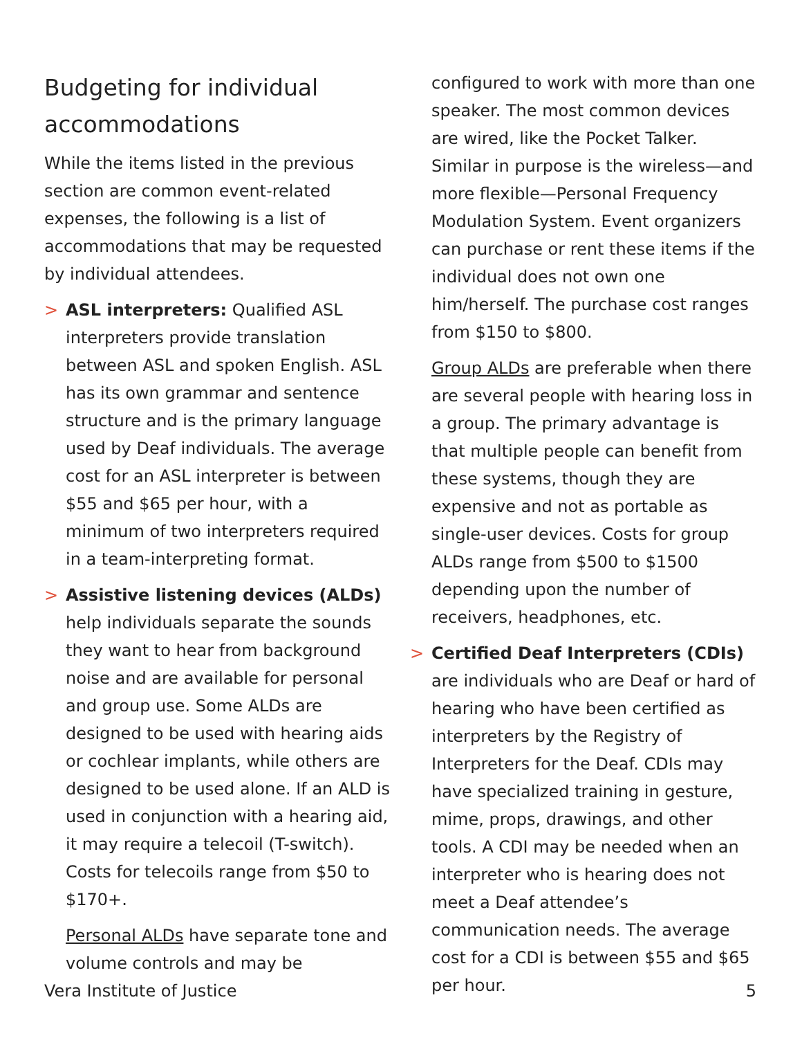Budgeting for individual accommodations
While the items listed in the previous section are common event-related expenses, the following is a list of accommodations that may be requested by individual attendees.
> ASL interpreters: Qualified ASL interpreters provide translation between ASL and spoken English. ASL has its own grammar and sentence structure and is the primary language used by Deaf individuals. The average cost for an ASL interpreter is between $55 and $65 per hour, with a minimum of two interpreters required in a team-interpreting format.
> Assistive listening devices (ALDs) help individuals separate the sounds they want to hear from background noise and are available for personal and group use. Some ALDs are designed to be used with hearing aids or cochlear implants, while others are designed to be used alone. If an ALD is used in conjunction with a hearing aid, it may require a telecoil (T-switch). Costs for telecoils range from $50 to $170+.
Personal ALDs have separate tone and volume controls and may be
configured to work with more than one speaker. The most common devices are wired, like the Pocket Talker. Similar in purpose is the wireless—and more flexible—Personal Frequency Modulation System. Event organizers can purchase or rent these items if the individual does not own one him/herself. The purchase cost ranges from $150 to $800.
Group ALDs are preferable when there are several people with hearing loss in a group. The primary advantage is that multiple people can benefit from these systems, though they are expensive and not as portable as single-user devices. Costs for group ALDs range from $500 to $1500 depending upon the number of receivers, headphones, etc.
> Certified Deaf Interpreters (CDIs) are individuals who are Deaf or hard of hearing who have been certified as interpreters by the Registry of Interpreters for the Deaf. CDIs may have specialized training in gesture, mime, props, drawings, and other tools. A CDI may be needed when an interpreter who is hearing does not meet a Deaf attendee’s communication needs. The average cost for a CDI is between $55 and $65 per hour.
Vera Institute of Justice 5